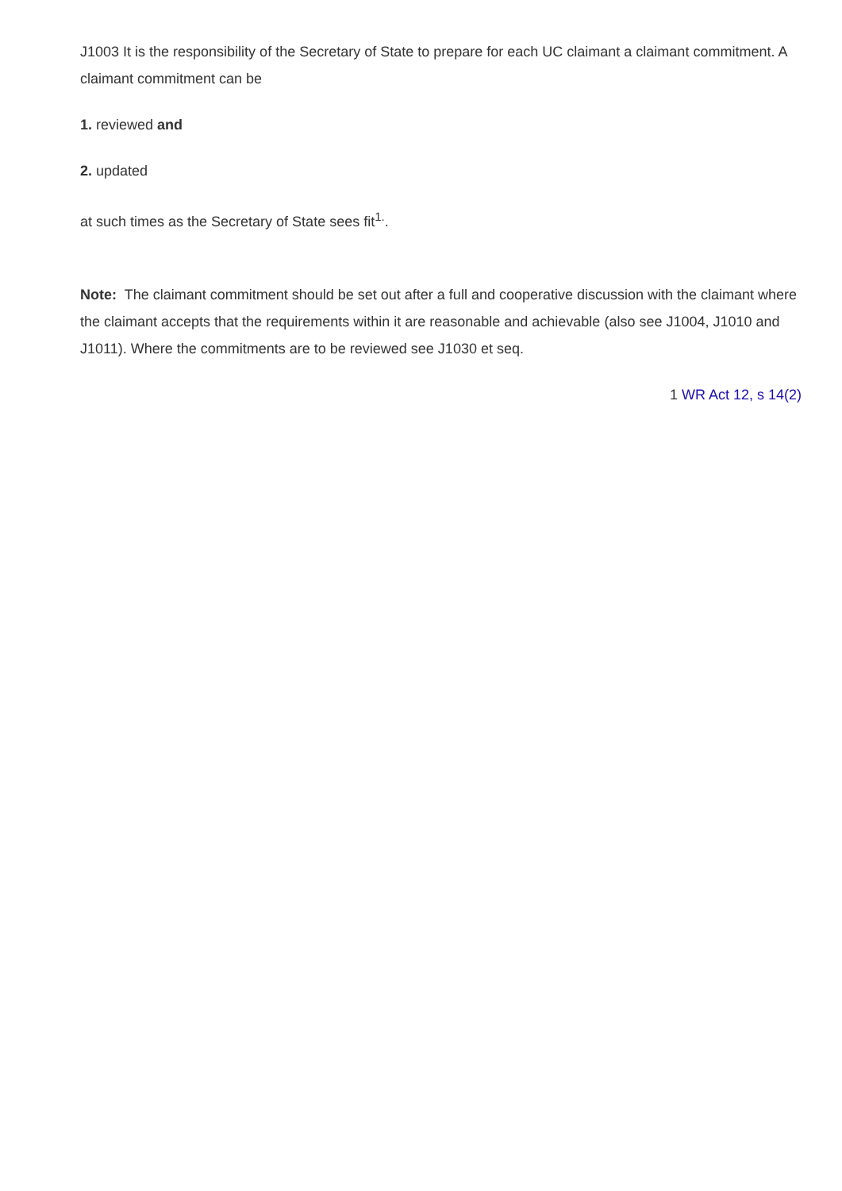J1003 It is the responsibility of the Secretary of State to prepare for each UC claimant a claimant commitment. A claimant commitment can be
1. reviewed and
2. updated
at such times as the Secretary of State sees fit<sup>1.</sup>.
Note: The claimant commitment should be set out after a full and cooperative discussion with the claimant where the claimant accepts that the requirements within it are reasonable and achievable (also see J1004, J1010 and J1011). Where the commitments are to be reviewed see J1030 et seq.
1 WR Act 12, s 14(2)